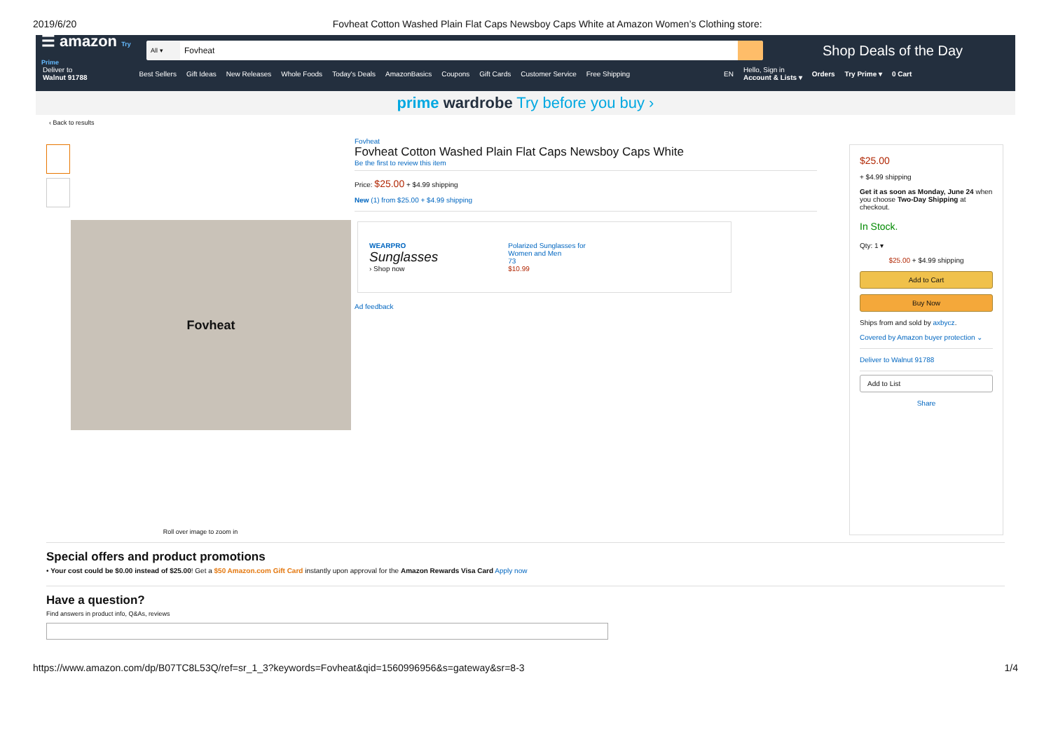2019/6/20 Fovheat Cotton Washed Plain Flat Caps Newsboy Caps White at Amazon Women’s Clothing store:
☰ amazon Try Prime
All ▾
Fovheat
Shop Deals of the Day
Deliver to
Walnut 91788 Best Sellers Gift Ideas New Releases Whole Foods Today's Deals AmazonBasics Coupons Gift Cards Customer Service Free Shipping EN Hello, Sign in
Account & Lists ▾ Orders Try Prime ▾ 0 Cart
prime wardrobe Try before you buy ›
‹ Back to results
Fovheat
Roll over image to zoom in
Fovheat
Fovheat Cotton Washed Plain Flat Caps Newsboy Caps White
Be the first to review this item
Price: $25.00 + $4.99 shipping
New (1) from $25.00 + $4.99 shipping
WEARPRO
Sunglasses
› Shop now
Polarized Sunglasses for
Women and Men
73
$10.99
Ad feedback
$25.00
+ $4.99 shipping
Get it as soon as Monday, June 24 when you choose Two-Day Shipping at checkout.
In Stock.
Qty: 1 ▾
$25.00 + $4.99 shipping
Add to Cart
Buy Now
Ships from and sold by axbycz.
Covered by Amazon buyer protection ⌄
Deliver to Walnut 91788
Add to List
Share
Special offers and product promotions
• Your cost could be $0.00 instead of $25.00! Get a $50 Amazon.com Gift Card instantly upon approval for the Amazon Rewards Visa Card Apply now
Have a question?
Find answers in product info, Q&As, reviews
https://www.amazon.com/dp/B07TC8L53Q/ref=sr_1_3?keywords=Fovheat&qid=1560996956&s=gateway&sr=8-3 1/4